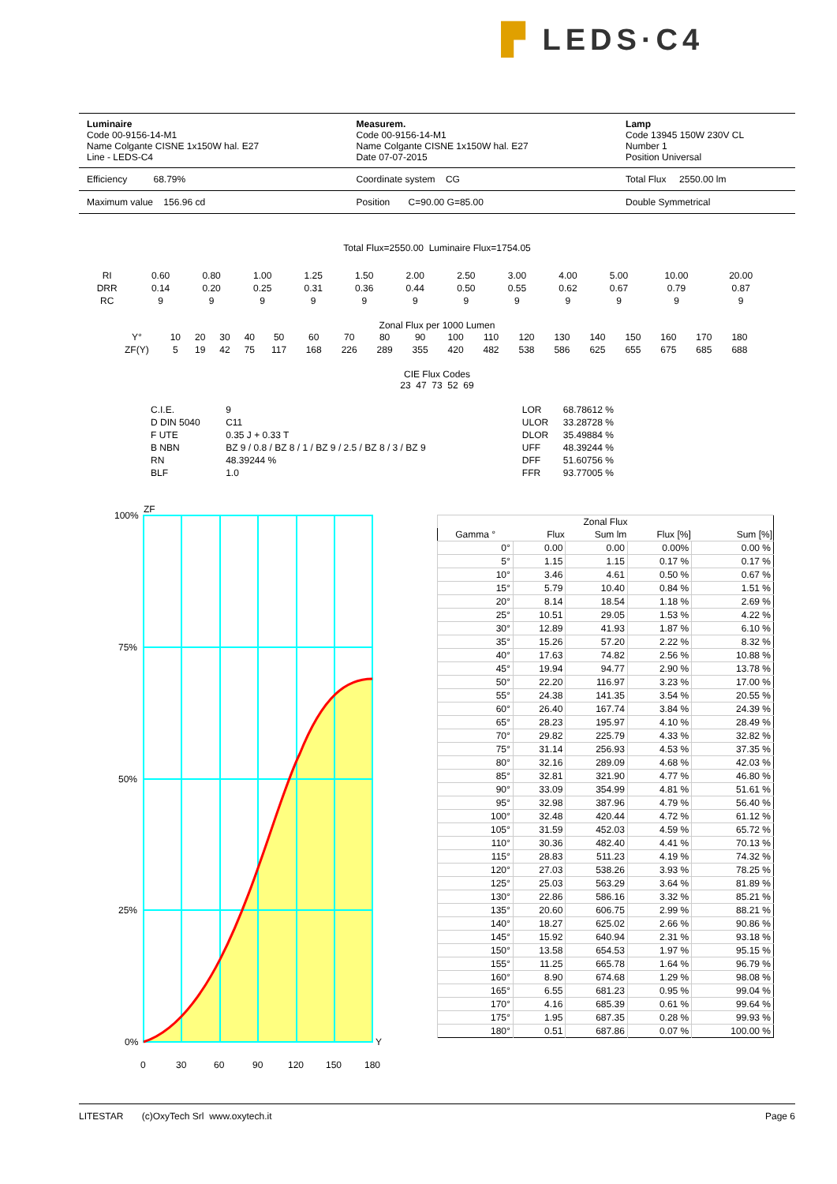▛ LEDS·C4
Luminaire
Code 00-9156-14-M1
Name Colgante CISNE 1x150W hal. E27
Line - LEDS-C4
Measurem.
Code 00-9156-14-M1
Name Colgante CISNE 1x150W hal. E27
Date 07-07-2015
Lamp
Code 13945 150W 230V CL
Number 1
Position Universal
Efficiency 68.79% Coordinate system CG Total Flux 2550.00 lm
Maximum value 156.96 cd Position C=90.00 G=85.00 Double Symmetrical
Total Flux=2550.00 Luminaire Flux=1754.05
| RI | 0.60 | 0.80 | 1.00 | 1.25 | 1.50 | 2.00 | 2.50 | 3.00 | 4.00 | 5.00 | 10.00 | 20.00 |
| DRR | 0.14 | 0.20 | 0.25 | 0.31 | 0.36 | 0.44 | 0.50 | 0.55 | 0.62 | 0.67 | 0.79 | 0.87 |
| RC | 9 | 9 | 9 | 9 | 9 | 9 | 9 | 9 | 9 | 9 | 9 | 9 |
Zonal Flux per 1000 Lumen
| Y° | 10 | 20 | 30 | 40 | 50 | 60 | 70 | 80 | 90 | 100 | 110 | 120 | 130 | 140 | 150 | 160 | 170 | 180 |
| ZF(Y) | 5 | 19 | 42 | 75 | 117 | 168 | 226 | 289 | 355 | 420 | 482 | 538 | 586 | 625 | 655 | 675 | 685 | 688 |
CIE Flux Codes
23 47 73 52 69
| C.I.E. | 9 | LOR | 68.78612 % |
| D DIN 5040 | C11 | ULOR | 33.28728 % |
| F UTE | 0.35 J + 0.33 T | DLOR | 35.49884 % |
| B NBN | BZ 9 / 0.8 / BZ 8 / 1 / BZ 9 / 2.5 / BZ 8 / 3 / BZ 9 | UFF | 48.39244 % |
| RN | 48.39244 % | DFF | 51.60756 % |
| BLF | 1.0 | FFR | 93.77005 % |
ZF
100%
75%
50%
25%
0%
Y
0
30
60
90
120
150
180
| Zonal Flux | | | | |
| Gamma ° | Flux | Sum lm | Flux [%] | Sum [%] |
| 0° | 0.00 | 0.00 | 0.00% | 0.00 % |
| 5° | 1.15 | 1.15 | 0.17 % | 0.17 % |
| 10° | 3.46 | 4.61 | 0.50 % | 0.67 % |
| 15° | 5.79 | 10.40 | 0.84 % | 1.51 % |
| 20° | 8.14 | 18.54 | 1.18 % | 2.69 % |
| 25° | 10.51 | 29.05 | 1.53 % | 4.22 % |
| 30° | 12.89 | 41.93 | 1.87 % | 6.10 % |
| 35° | 15.26 | 57.20 | 2.22 % | 8.32 % |
| 40° | 17.63 | 74.82 | 2.56 % | 10.88 % |
| 45° | 19.94 | 94.77 | 2.90 % | 13.78 % |
| 50° | 22.20 | 116.97 | 3.23 % | 17.00 % |
| 55° | 24.38 | 141.35 | 3.54 % | 20.55 % |
| 60° | 26.40 | 167.74 | 3.84 % | 24.39 % |
| 65° | 28.23 | 195.97 | 4.10 % | 28.49 % |
| 70° | 29.82 | 225.79 | 4.33 % | 32.82 % |
| 75° | 31.14 | 256.93 | 4.53 % | 37.35 % |
| 80° | 32.16 | 289.09 | 4.68 % | 42.03 % |
| 85° | 32.81 | 321.90 | 4.77 % | 46.80 % |
| 90° | 33.09 | 354.99 | 4.81 % | 51.61 % |
| 95° | 32.98 | 387.96 | 4.79 % | 56.40 % |
| 100° | 32.48 | 420.44 | 4.72 % | 61.12 % |
| 105° | 31.59 | 452.03 | 4.59 % | 65.72 % |
| 110° | 30.36 | 482.40 | 4.41 % | 70.13 % |
| 115° | 28.83 | 511.23 | 4.19 % | 74.32 % |
| 120° | 27.03 | 538.26 | 3.93 % | 78.25 % |
| 125° | 25.03 | 563.29 | 3.64 % | 81.89 % |
| 130° | 22.86 | 586.16 | 3.32 % | 85.21 % |
| 135° | 20.60 | 606.75 | 2.99 % | 88.21 % |
| 140° | 18.27 | 625.02 | 2.66 % | 90.86 % |
| 145° | 15.92 | 640.94 | 2.31 % | 93.18 % |
| 150° | 13.58 | 654.53 | 1.97 % | 95.15 % |
| 155° | 11.25 | 665.78 | 1.64 % | 96.79 % |
| 160° | 8.90 | 674.68 | 1.29 % | 98.08 % |
| 165° | 6.55 | 681.23 | 0.95 % | 99.04 % |
| 170° | 4.16 | 685.39 | 0.61 % | 99.64 % |
| 175° | 1.95 | 687.35 | 0.28 % | 99.93 % |
| 180° | 0.51 | 687.86 | 0.07 % | 100.00 % |
LITESTAR (c)OxyTech Srl www.oxytech.it Page 6